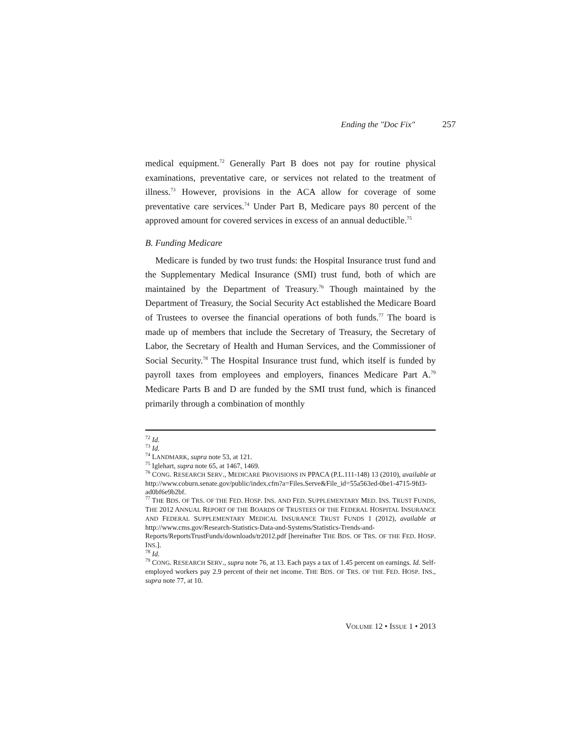Ending the "Doc Fix" 257
medical equipment.<sup>72</sup> Generally Part B does not pay for routine physical examinations, preventative care, or services not related to the treatment of illness.<sup>73</sup> However, provisions in the ACA allow for coverage of some preventative care services.<sup>74</sup> Under Part B, Medicare pays 80 percent of the approved amount for covered services in excess of an annual deductible.<sup>75</sup>
B. Funding Medicare
Medicare is funded by two trust funds: the Hospital Insurance trust fund and the Supplementary Medical Insurance (SMI) trust fund, both of which are maintained by the Department of Treasury.<sup>76</sup> Though maintained by the Department of Treasury, the Social Security Act established the Medicare Board of Trustees to oversee the financial operations of both funds.<sup>77</sup> The board is made up of members that include the Secretary of Treasury, the Secretary of Labor, the Secretary of Health and Human Services, and the Commissioner of Social Security.<sup>78</sup> The Hospital Insurance trust fund, which itself is funded by payroll taxes from employees and employers, finances Medicare Part A.<sup>79</sup> Medicare Parts B and D are funded by the SMI trust fund, which is financed primarily through a combination of monthly
<sup>72</sup> Id.
<sup>73</sup> Id.
<sup>74</sup> LANDMARK, supra note 53, at 121.
<sup>75</sup> Iglehart, supra note 65, at 1467, 1469.
<sup>76</sup> CONG. RESEARCH SERV., MEDICARE PROVISIONS IN PPACA (P.L.111-148) 13 (2010), available at http://www.coburn.senate.gov/public/index.cfm?a=Files.Serve&File_id=55a563ed-0be1-4715-9fd3-ad0bf6e9b2bf.
<sup>77</sup> THE BDS. OF TRS. OF THE FED. HOSP. INS. AND FED. SUPPLEMENTARY MED. INS. TRUST FUNDS, THE 2012 ANNUAL REPORT OF THE BOARDS OF TRUSTEES OF THE FEDERAL HOSPITAL INSURANCE AND FEDERAL SUPPLEMENTARY MEDICAL INSURANCE TRUST FUNDS 1 (2012), available at http://www.cms.gov/Research-Statistics-Data-and-Systems/Statistics-Trends-and-Reports/ReportsTrustFunds/downloads/tr2012.pdf [hereinafter THE BDS. OF TRS. OF THE FED. HOSP. INS.].
<sup>78</sup> Id.
<sup>79</sup> CONG. RESEARCH SERV., supra note 76, at 13. Each pays a tax of 1.45 percent on earnings. Id. Self-employed workers pay 2.9 percent of their net income. THE BDS. OF TRS. OF THE FED. HOSP. INS., supra note 77, at 10.
VOLUME 12 • ISSUE 1 • 2013